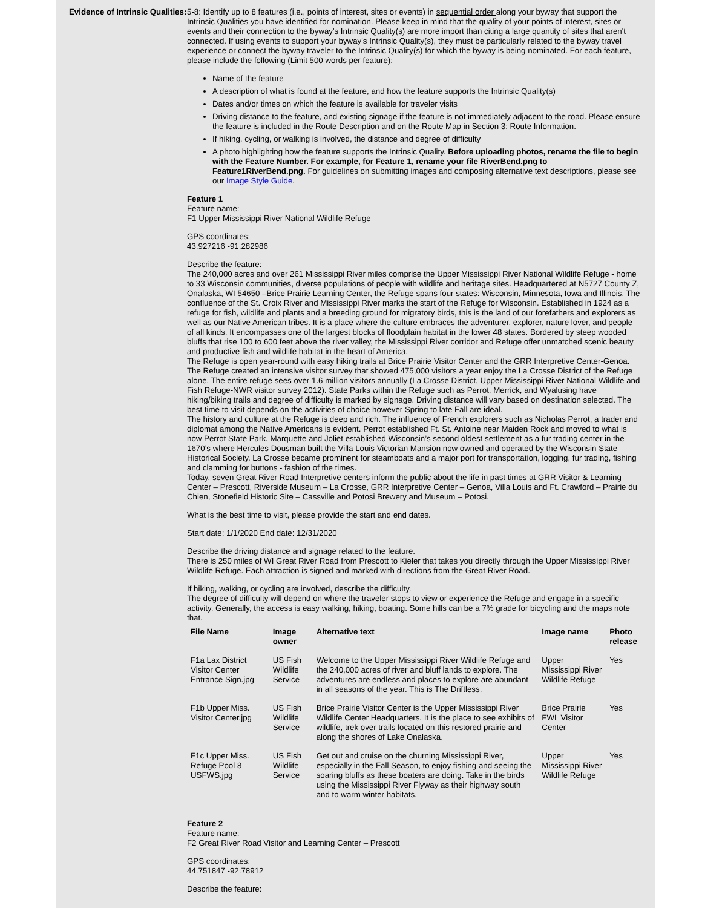Evidence of Intrinsic Qualities:
5-8: Identify up to 8 features (i.e., points of interest, sites or events) in sequential order along your byway that support the Intrinsic Qualities you have identified for nomination. Please keep in mind that the quality of your points of interest, sites or events and their connection to the byway's Intrinsic Quality(s) are more import than citing a large quantity of sites that aren't connected. If using events to support your byway's Intrinsic Quality(s), they must be particularly related to the byway travel experience or connect the byway traveler to the Intrinsic Quality(s) for which the byway is being nominated. For each feature, please include the following (Limit 500 words per feature):
Name of the feature
A description of what is found at the feature, and how the feature supports the Intrinsic Quality(s)
Dates and/or times on which the feature is available for traveler visits
Driving distance to the feature, and existing signage if the feature is not immediately adjacent to the road. Please ensure the feature is included in the Route Description and on the Route Map in Section 3: Route Information.
If hiking, cycling, or walking is involved, the distance and degree of difficulty
A photo highlighting how the feature supports the Intrinsic Quality. Before uploading photos, rename the file to begin with the Feature Number. For example, for Feature 1, rename your file RiverBend.png to Feature1RiverBend.png. For guidelines on submitting images and composing alternative text descriptions, please see our Image Style Guide.
Feature 1
Feature name:
F1 Upper Mississippi River National Wildlife Refuge
GPS coordinates:
43.927216 -91.282986
Describe the feature:
The 240,000 acres and over 261 Mississippi River miles comprise the Upper Mississippi River National Wildlife Refuge - home to 33 Wisconsin communities, diverse populations of people with wildlife and heritage sites. Headquartered at N5727 County Z, Onalaska, WI 54650 –Brice Prairie Learning Center, the Refuge spans four states: Wisconsin, Minnesota, Iowa and Illinois. The confluence of the St. Croix River and Mississippi River marks the start of the Refuge for Wisconsin. Established in 1924 as a refuge for fish, wildlife and plants and a breeding ground for migratory birds, this is the land of our forefathers and explorers as well as our Native American tribes. It is a place where the culture embraces the adventurer, explorer, nature lover, and people of all kinds. It encompasses one of the largest blocks of floodplain habitat in the lower 48 states. Bordered by steep wooded bluffs that rise 100 to 600 feet above the river valley, the Mississippi River corridor and Refuge offer unmatched scenic beauty and productive fish and wildlife habitat in the heart of America.
The Refuge is open year-round with easy hiking trails at Brice Prairie Visitor Center and the GRR Interpretive Center-Genoa. The Refuge created an intensive visitor survey that showed 475,000 visitors a year enjoy the La Crosse District of the Refuge alone. The entire refuge sees over 1.6 million visitors annually (La Crosse District, Upper Mississippi River National Wildlife and Fish Refuge-NWR visitor survey 2012). State Parks within the Refuge such as Perrot, Merrick, and Wyalusing have hiking/biking trails and degree of difficulty is marked by signage. Driving distance will vary based on destination selected. The best time to visit depends on the activities of choice however Spring to late Fall are ideal.
The history and culture at the Refuge is deep and rich. The influence of French explorers such as Nicholas Perrot, a trader and diplomat among the Native Americans is evident. Perrot established Ft. St. Antoine near Maiden Rock and moved to what is now Perrot State Park. Marquette and Joliet established Wisconsin’s second oldest settlement as a fur trading center in the 1670’s where Hercules Dousman built the Villa Louis Victorian Mansion now owned and operated by the Wisconsin State Historical Society. La Crosse became prominent for steamboats and a major port for transportation, logging, fur trading, fishing and clamming for buttons - fashion of the times.
Today, seven Great River Road Interpretive centers inform the public about the life in past times at GRR Visitor & Learning Center – Prescott, Riverside Museum – La Crosse, GRR Interpretive Center – Genoa, Villa Louis and Ft. Crawford – Prairie du Chien, Stonefield Historic Site – Cassville and Potosi Brewery and Museum – Potosi.
What is the best time to visit, please provide the start and end dates.
Start date: 1/1/2020 End date: 12/31/2020
Describe the driving distance and signage related to the feature.
There is 250 miles of WI Great River Road from Prescott to Kieler that takes you directly through the Upper Mississippi River Wildlife Refuge. Each attraction is signed and marked with directions from the Great River Road.
If hiking, walking, or cycling are involved, describe the difficulty.
The degree of difficulty will depend on where the traveler stops to view or experience the Refuge and engage in a specific activity. Generally, the access is easy walking, hiking, boating. Some hills can be a 7% grade for bicycling and the maps note that.
| File Name | Image owner | Alternative text | Image name | Photo release |
| --- | --- | --- | --- | --- |
| F1a Lax District Visitor Center Entrance Sign.jpg | US Fish Wildlife Service | Welcome to the Upper Mississippi River Wildlife Refuge and the 240,000 acres of river and bluff lands to explore. The adventures are endless and places to explore are abundant in all seasons of the year. This is The Driftless. | Upper Mississippi River Wildlife Refuge | Yes |
| F1b Upper Miss. Visitor Center.jpg | US Fish Wildlife Service | Brice Prairie Visitor Center is the Upper Mississippi River Wildlife Center Headquarters. It is the place to see exhibits of wildlife, trek over trails located on this restored prairie and along the shores of Lake Onalaska. | Brice Prairie FWL Visitor Center | Yes |
| F1c Upper Miss. Refuge Pool 8 USFWS.jpg | US Fish Wildlife Service | Get out and cruise on the churning Mississippi River, especially in the Fall Season, to enjoy fishing and seeing the soaring bluffs as these boaters are doing. Take in the birds using the Mississippi River Flyway as their highway south and to warm winter habitats. | Upper Mississippi River Wildlife Refuge | Yes |
Feature 2
Feature name:
F2 Great River Road Visitor and Learning Center – Prescott
GPS coordinates:
44.751847 -92.78912
Describe the feature: